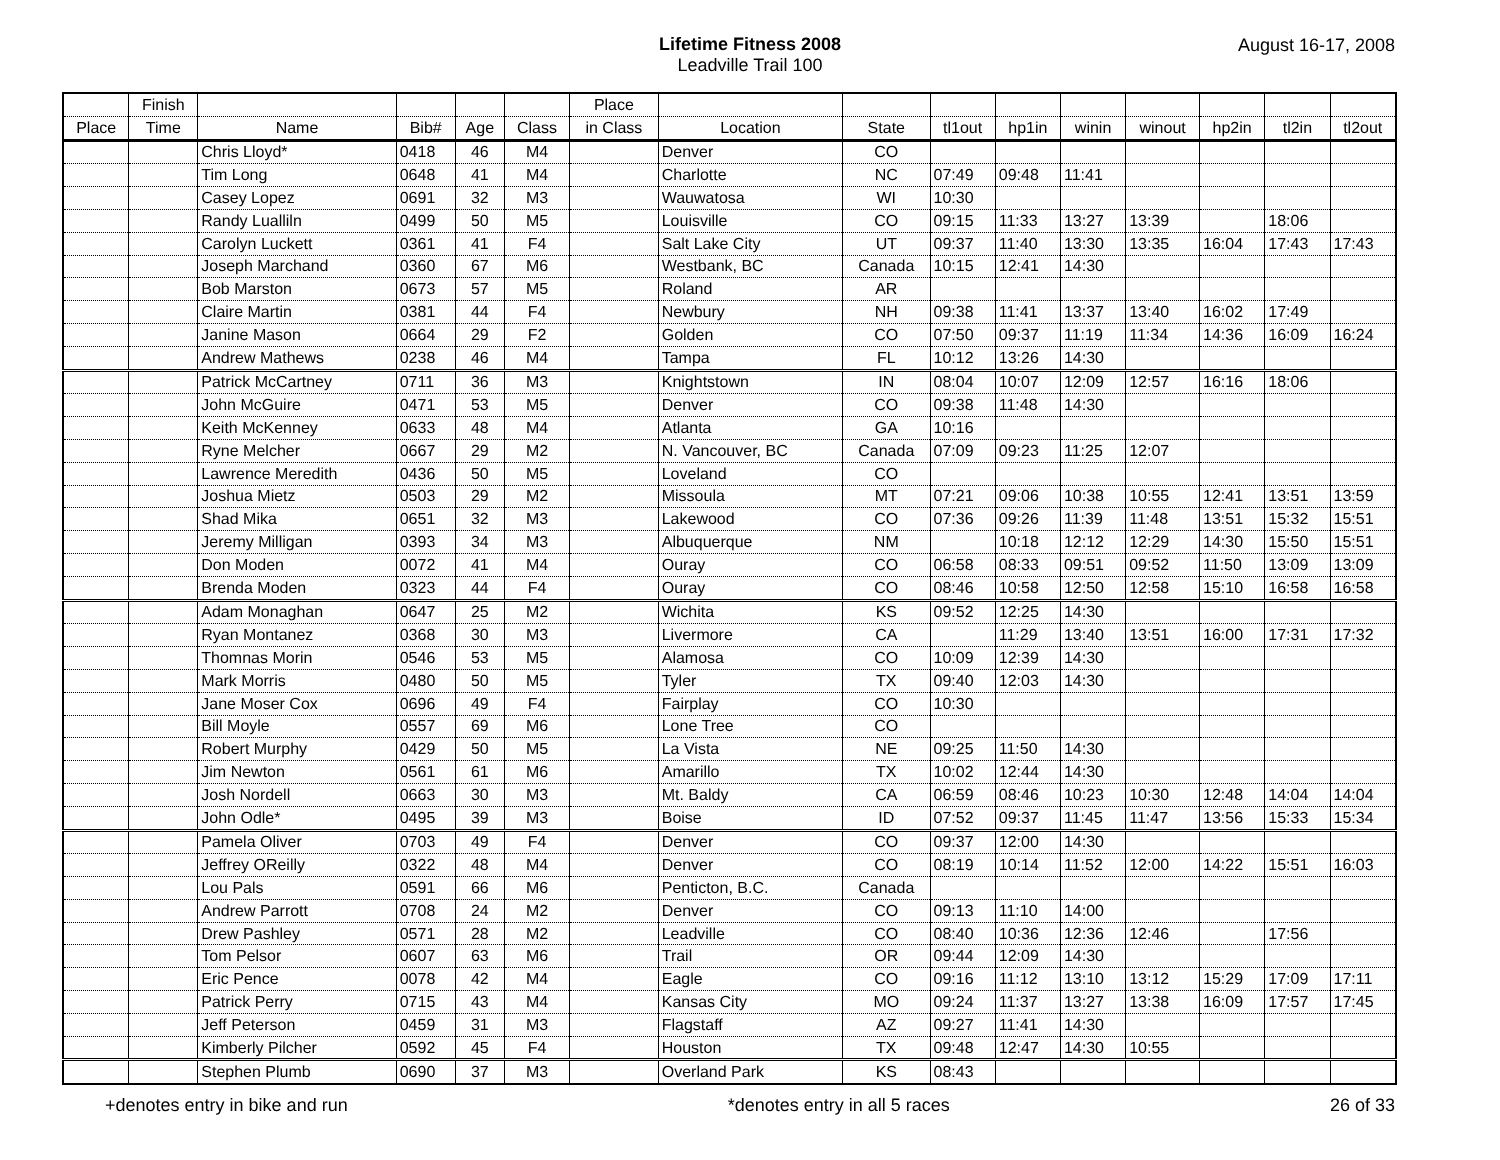Lifetime Fitness 2008
Leadville Trail 100
August 16-17, 2008
| | Finish | | | | | Place | | | | | | | | | |
| --- | --- | --- | --- | --- | --- | --- | --- | --- | --- | --- | --- | --- | --- | --- | --- |
| Place | Time | Name | Bib# | Age | Class | in Class | Location | State | tl1out | hp1in | winin | winout | hp2in | tl2in | tl2out |
| | | Chris Lloyd* | 0418 | 46 | M4 | | Denver | CO | | | | | | | |
| | | Tim Long | 0648 | 41 | M4 | | Charlotte | NC | 07:49 | 09:48 | 11:41 | | | | |
| | | Casey Lopez | 0691 | 32 | M3 | | Wauwatosa | WI | 10:30 | | | | | | |
| | | Randy Lualliln | 0499 | 50 | M5 | | Louisville | CO | 09:15 | 11:33 | 13:27 | 13:39 | | 18:06 | |
| | | Carolyn Luckett | 0361 | 41 | F4 | | Salt Lake City | UT | 09:37 | 11:40 | 13:30 | 13:35 | 16:04 | 17:43 | 17:43 |
| | | Joseph Marchand | 0360 | 67 | M6 | | Westbank, BC | Canada | 10:15 | 12:41 | 14:30 | | | | |
| | | Bob Marston | 0673 | 57 | M5 | | Roland | AR | | | | | | | |
| | | Claire Martin | 0381 | 44 | F4 | | Newbury | NH | 09:38 | 11:41 | 13:37 | 13:40 | 16:02 | 17:49 | |
| | | Janine Mason | 0664 | 29 | F2 | | Golden | CO | 07:50 | 09:37 | 11:19 | 11:34 | 14:36 | 16:09 | 16:24 |
| | | Andrew Mathews | 0238 | 46 | M4 | | Tampa | FL | 10:12 | 13:26 | 14:30 | | | | |
| | | Patrick McCartney | 0711 | 36 | M3 | | Knightstown | IN | 08:04 | 10:07 | 12:09 | 12:57 | 16:16 | 18:06 | |
| | | John McGuire | 0471 | 53 | M5 | | Denver | CO | 09:38 | 11:48 | 14:30 | | | | |
| | | Keith McKenney | 0633 | 48 | M4 | | Atlanta | GA | 10:16 | | | | | | |
| | | Ryne Melcher | 0667 | 29 | M2 | | N. Vancouver, BC | Canada | 07:09 | 09:23 | 11:25 | 12:07 | | | |
| | | Lawrence Meredith | 0436 | 50 | M5 | | Loveland | CO | | | | | | | |
| | | Joshua Mietz | 0503 | 29 | M2 | | Missoula | MT | 07:21 | 09:06 | 10:38 | 10:55 | 12:41 | 13:51 | 13:59 |
| | | Shad Mika | 0651 | 32 | M3 | | Lakewood | CO | 07:36 | 09:26 | 11:39 | 11:48 | 13:51 | 15:32 | 15:51 |
| | | Jeremy Milligan | 0393 | 34 | M3 | | Albuquerque | NM | | 10:18 | 12:12 | 12:29 | 14:30 | 15:50 | 15:51 |
| | | Don Moden | 0072 | 41 | M4 | | Ouray | CO | 06:58 | 08:33 | 09:51 | 09:52 | 11:50 | 13:09 | 13:09 |
| | | Brenda Moden | 0323 | 44 | F4 | | Ouray | CO | 08:46 | 10:58 | 12:50 | 12:58 | 15:10 | 16:58 | 16:58 |
| | | Adam Monaghan | 0647 | 25 | M2 | | Wichita | KS | 09:52 | 12:25 | 14:30 | | | | |
| | | Ryan Montanez | 0368 | 30 | M3 | | Livermore | CA | | 11:29 | 13:40 | 13:51 | 16:00 | 17:31 | 17:32 |
| | | Thomnas Morin | 0546 | 53 | M5 | | Alamosa | CO | 10:09 | 12:39 | 14:30 | | | | |
| | | Mark Morris | 0480 | 50 | M5 | | Tyler | TX | 09:40 | 12:03 | 14:30 | | | | |
| | | Jane Moser Cox | 0696 | 49 | F4 | | Fairplay | CO | 10:30 | | | | | | |
| | | Bill Moyle | 0557 | 69 | M6 | | Lone Tree | CO | | | | | | | |
| | | Robert Murphy | 0429 | 50 | M5 | | La Vista | NE | 09:25 | 11:50 | 14:30 | | | | |
| | | Jim Newton | 0561 | 61 | M6 | | Amarillo | TX | 10:02 | 12:44 | 14:30 | | | | |
| | | Josh Nordell | 0663 | 30 | M3 | | Mt. Baldy | CA | 06:59 | 08:46 | 10:23 | 10:30 | 12:48 | 14:04 | 14:04 |
| | | John Odle* | 0495 | 39 | M3 | | Boise | ID | 07:52 | 09:37 | 11:45 | 11:47 | 13:56 | 15:33 | 15:34 |
| | | Pamela Oliver | 0703 | 49 | F4 | | Denver | CO | 09:37 | 12:00 | 14:30 | | | | |
| | | Jeffrey OReilly | 0322 | 48 | M4 | | Denver | CO | 08:19 | 10:14 | 11:52 | 12:00 | 14:22 | 15:51 | 16:03 |
| | | Lou Pals | 0591 | 66 | M6 | | Penticton, B.C. | Canada | | | | | | | |
| | | Andrew Parrott | 0708 | 24 | M2 | | Denver | CO | 09:13 | 11:10 | 14:00 | | | | |
| | | Drew Pashley | 0571 | 28 | M2 | | Leadville | CO | 08:40 | 10:36 | 12:36 | 12:46 | | 17:56 | |
| | | Tom Pelsor | 0607 | 63 | M6 | | Trail | OR | 09:44 | 12:09 | 14:30 | | | | |
| | | Eric Pence | 0078 | 42 | M4 | | Eagle | CO | 09:16 | 11:12 | 13:10 | 13:12 | 15:29 | 17:09 | 17:11 |
| | | Patrick Perry | 0715 | 43 | M4 | | Kansas City | MO | 09:24 | 11:37 | 13:27 | 13:38 | 16:09 | 17:57 | 17:45 |
| | | Jeff Peterson | 0459 | 31 | M3 | | Flagstaff | AZ | 09:27 | 11:41 | 14:30 | | | | |
| | | Kimberly Pilcher | 0592 | 45 | F4 | | Houston | TX | 09:48 | 12:47 | 14:30 | 10:55 | | | |
| | | Stephen Plumb | 0690 | 37 | M3 | | Overland Park | KS | 08:43 | | | | | | |
+denotes entry in bike and run *denotes entry in all 5 races 26 of 33